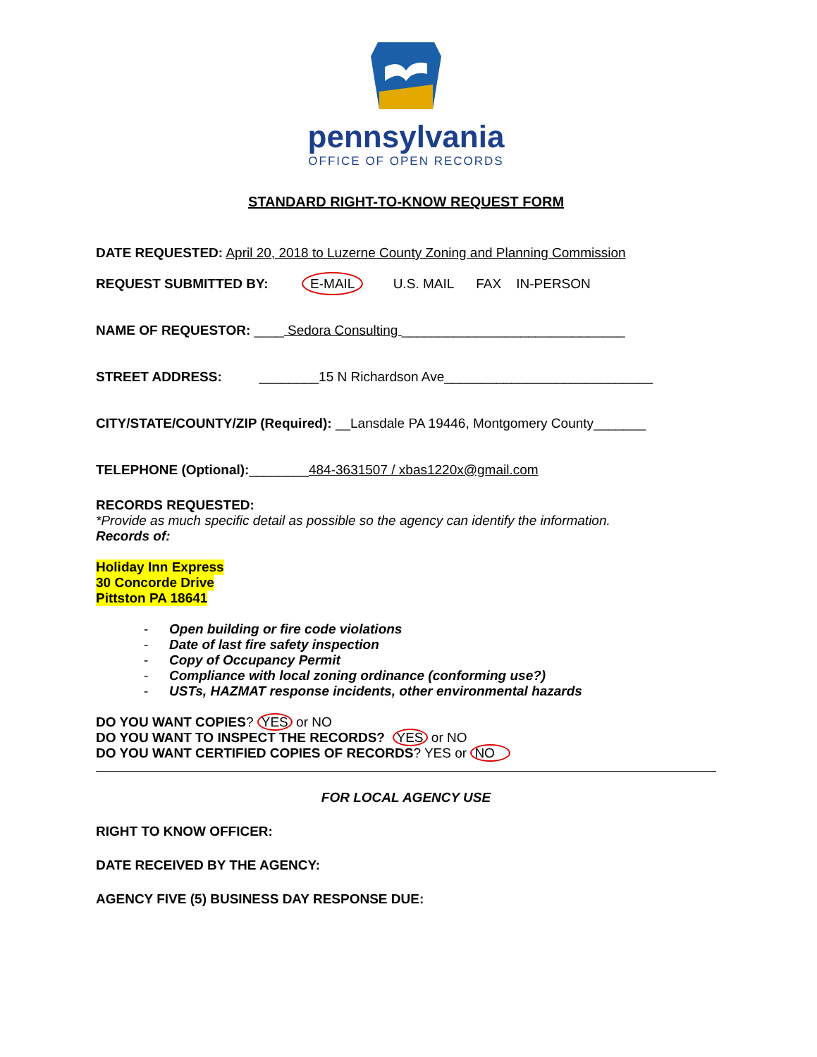pennsylvania
OFFICE OF OPEN RECORDS
STANDARD RIGHT-TO-KNOW REQUEST FORM
DATE REQUESTED: April 20, 2018 to Luzerne County Zoning and Planning Commission
REQUEST SUBMITTED BY: E-MAIL U.S. MAIL FAX IN-PERSON
NAME OF REQUESTOR: ____ Sedora Consulting ______________________________
STREET ADDRESS: ________15 N Richardson Ave____________________________
CITY/STATE/COUNTY/ZIP (Required): __Lansdale PA 19446, Montgomery County_______
TELEPHONE (Optional):________484-3631507 / xbas1220x@gmail.com
RECORDS REQUESTED:
*Provide as much specific detail as possible so the agency can identify the information.
Records of:
Holiday Inn Express
30 Concorde Drive
Pittston PA 18641
- Open building or fire code violations
- Date of last fire safety inspection
- Copy of Occupancy Permit
- Compliance with local zoning ordinance (conforming use?)
- USTs, HAZMAT response incidents, other environmental hazards
DO YOU WANT COPIES? YES or NO
DO YOU WANT TO INSPECT THE RECORDS? YES or NO
DO YOU WANT CERTIFIED COPIES OF RECORDS? YES or NO
FOR LOCAL AGENCY USE
RIGHT TO KNOW OFFICER:
DATE RECEIVED BY THE AGENCY:
AGENCY FIVE (5) BUSINESS DAY RESPONSE DUE: